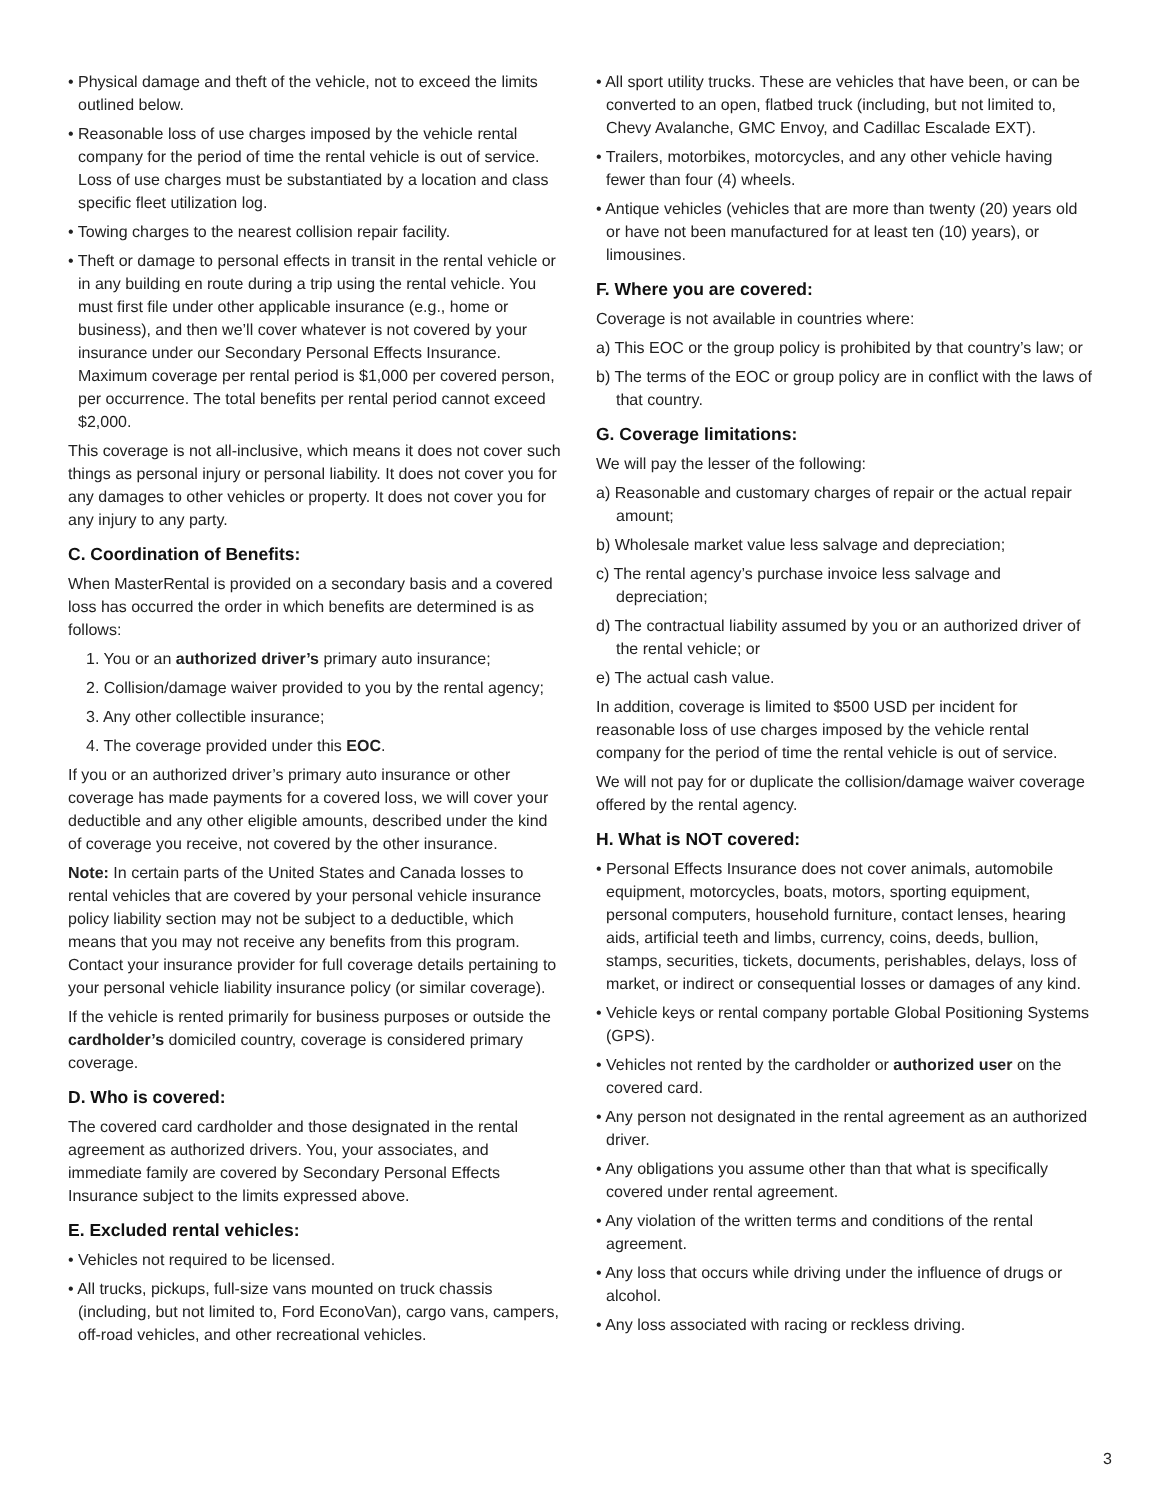• Physical damage and theft of the vehicle, not to exceed the limits outlined below.
• Reasonable loss of use charges imposed by the vehicle rental company for the period of time the rental vehicle is out of service. Loss of use charges must be substantiated by a location and class specific fleet utilization log.
• Towing charges to the nearest collision repair facility.
• Theft or damage to personal effects in transit in the rental vehicle or in any building en route during a trip using the rental vehicle. You must first file under other applicable insurance (e.g., home or business), and then we’ll cover whatever is not covered by your insurance under our Secondary Personal Effects Insurance. Maximum coverage per rental period is $1,000 per covered person, per occurrence. The total benefits per rental period cannot exceed $2,000.
This coverage is not all-inclusive, which means it does not cover such things as personal injury or personal liability. It does not cover you for any damages to other vehicles or property. It does not cover you for any injury to any party.
C. Coordination of Benefits:
When MasterRental is provided on a secondary basis and a covered loss has occurred the order in which benefits are determined is as follows:
1. You or an authorized driver’s primary auto insurance;
2. Collision/damage waiver provided to you by the rental agency;
3. Any other collectible insurance;
4. The coverage provided under this EOC.
If you or an authorized driver’s primary auto insurance or other coverage has made payments for a covered loss, we will cover your deductible and any other eligible amounts, described under the kind of coverage you receive, not covered by the other insurance.
Note: In certain parts of the United States and Canada losses to rental vehicles that are covered by your personal vehicle insurance policy liability section may not be subject to a deductible, which means that you may not receive any benefits from this program. Contact your insurance provider for full coverage details pertaining to your personal vehicle liability insurance policy (or similar coverage).
If the vehicle is rented primarily for business purposes or outside the cardholder’s domiciled country, coverage is considered primary coverage.
D. Who is covered:
The covered card cardholder and those designated in the rental agreement as authorized drivers. You, your associates, and immediate family are covered by Secondary Personal Effects Insurance subject to the limits expressed above.
E. Excluded rental vehicles:
• Vehicles not required to be licensed.
• All trucks, pickups, full-size vans mounted on truck chassis (including, but not limited to, Ford EconoVan), cargo vans, campers, off-road vehicles, and other recreational vehicles.
• All sport utility trucks. These are vehicles that have been, or can be converted to an open, flatbed truck (including, but not limited to, Chevy Avalanche, GMC Envoy, and Cadillac Escalade EXT).
• Trailers, motorbikes, motorcycles, and any other vehicle having fewer than four (4) wheels.
• Antique vehicles (vehicles that are more than twenty (20) years old or have not been manufactured for at least ten (10) years), or limousines.
F. Where you are covered:
Coverage is not available in countries where:
a) This EOC or the group policy is prohibited by that country’s law; or
b) The terms of the EOC or group policy are in conflict with the laws of that country.
G. Coverage limitations:
We will pay the lesser of the following:
a) Reasonable and customary charges of repair or the actual repair amount;
b) Wholesale market value less salvage and depreciation;
c) The rental agency’s purchase invoice less salvage and depreciation;
d) The contractual liability assumed by you or an authorized driver of the rental vehicle; or
e) The actual cash value.
In addition, coverage is limited to $500 USD per incident for reasonable loss of use charges imposed by the vehicle rental company for the period of time the rental vehicle is out of service.
We will not pay for or duplicate the collision/damage waiver coverage offered by the rental agency.
H. What is NOT covered:
• Personal Effects Insurance does not cover animals, automobile equipment, motorcycles, boats, motors, sporting equipment, personal computers, household furniture, contact lenses, hearing aids, artificial teeth and limbs, currency, coins, deeds, bullion, stamps, securities, tickets, documents, perishables, delays, loss of market, or indirect or consequential losses or damages of any kind.
• Vehicle keys or rental company portable Global Positioning Systems (GPS).
• Vehicles not rented by the cardholder or authorized user on the covered card.
• Any person not designated in the rental agreement as an authorized driver.
• Any obligations you assume other than that what is specifically covered under rental agreement.
• Any violation of the written terms and conditions of the rental agreement.
• Any loss that occurs while driving under the influence of drugs or alcohol.
• Any loss associated with racing or reckless driving.
3